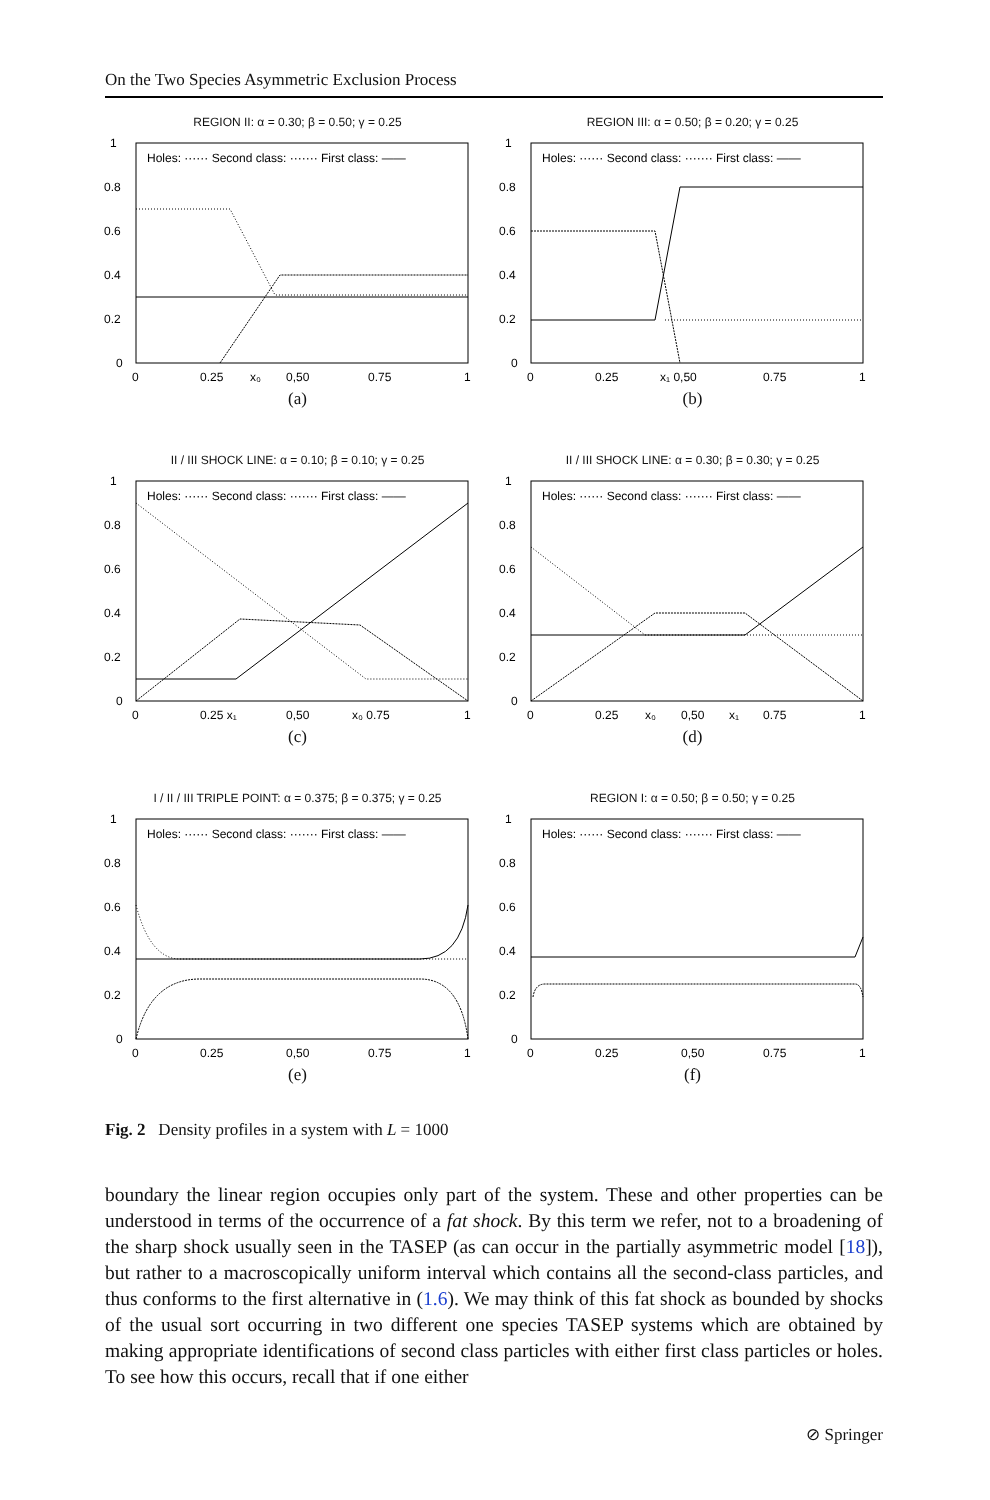On the Two Species Asymmetric Exclusion Process
REGION II: α = 0.30; β = 0.50; γ = 0.25
Holes: ······ Second class: ······· First class: ——
1
0.8
0.6
0.4
0.2
0
0
0.25
x₀
0,50
0.75
1
(a)
REGION III: α = 0.50; β = 0.20; γ = 0.25
Holes: ······ Second class: ······· First class: ——
1
0.8
0.6
0.4
0.2
0
0
0.25
x₁ 0,50
0.75
1
(b)
II / III SHOCK LINE: α = 0.10; β = 0.10; γ = 0.25
Holes: ······ Second class: ······· First class: ——
1
0.8
0.6
0.4
0.2
0
0
0.25 x₁
0,50
x₀ 0.75
1
(c)
II / III SHOCK LINE: α = 0.30; β = 0.30; γ = 0.25
Holes: ······ Second class: ······· First class: ——
1
0.8
0.6
0.4
0.2
0
0
0.25
x₀
0,50
x₁
0.75
1
(d)
I / II / III TRIPLE POINT: α = 0.375; β = 0.375; γ = 0.25
Holes: ······ Second class: ······· First class: ——
1
0.8
0.6
0.4
0.2
0
0
0.25
0,50
0.75
1
(e)
REGION I: α = 0.50; β = 0.50; γ = 0.25
Holes: ······ Second class: ······· First class: ——
1
0.8
0.6
0.4
0.2
0
0
0.25
0,50
0.75
1
(f)
Fig. 2 Density profiles in a system with L = 1000
boundary the linear region occupies only part of the system. These and other properties can be understood in terms of the occurrence of a fat shock. By this term we refer, not to a broadening of the sharp shock usually seen in the TASEP (as can occur in the partially asymmetric model [18]), but rather to a macroscopically uniform interval which contains all the second-class particles, and thus conforms to the first alternative in (1.6). We may think of this fat shock as bounded by shocks of the usual sort occurring in two different one species TASEP systems which are obtained by making appropriate identifications of second class particles with either first class particles or holes. To see how this occurs, recall that if one either
⊘ Springer